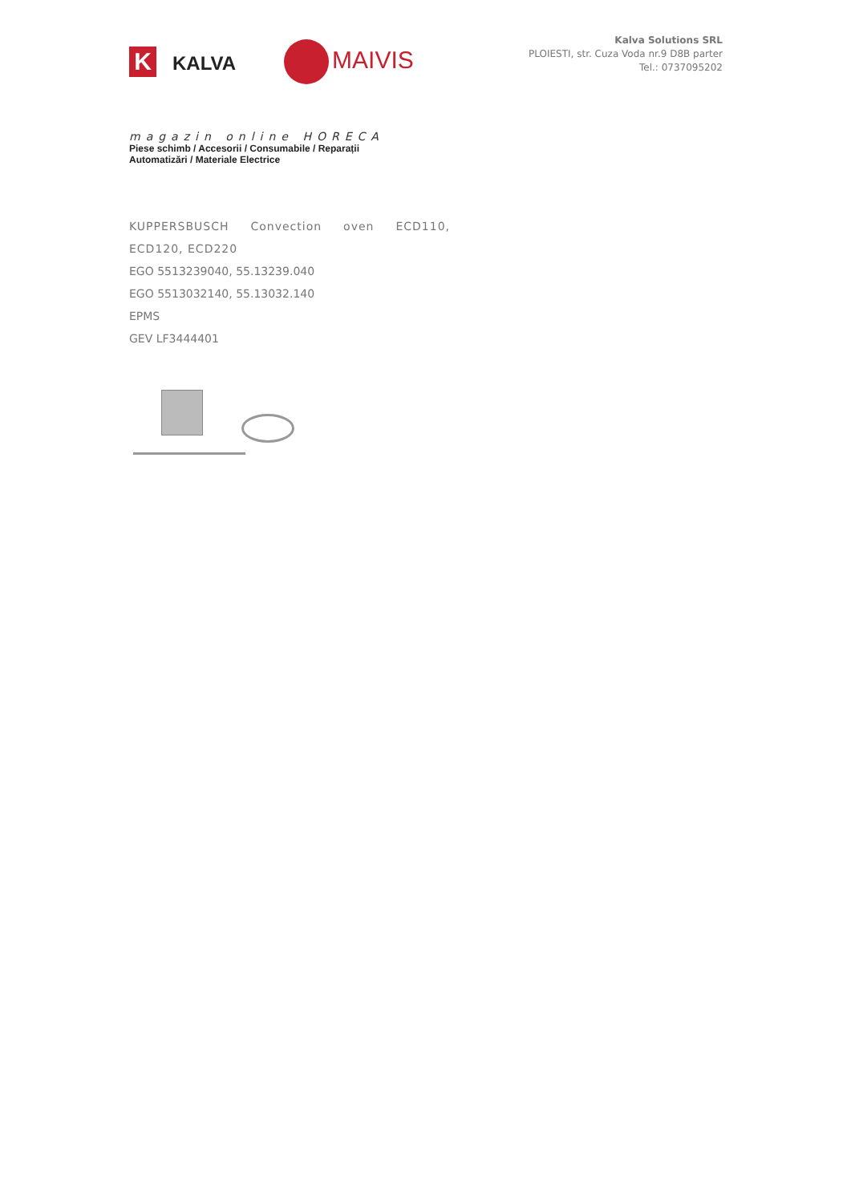K KALVA MAIVIS
magazin online HORECA
Piese schimb / Accesorii / Consumabile / Reparații
Automatizări / Materiale Electrice
Kalva Solutions SRL
PLOIESTI, str. Cuza Voda nr.9 D8B parter
Tel.: 0737095202
KUPPERSBUSCH Convection oven ECD110, ECD120, ECD220
EGO 5513239040, 55.13239.040
EGO 5513032140, 55.13032.140
EPMS
GEV LF3444401